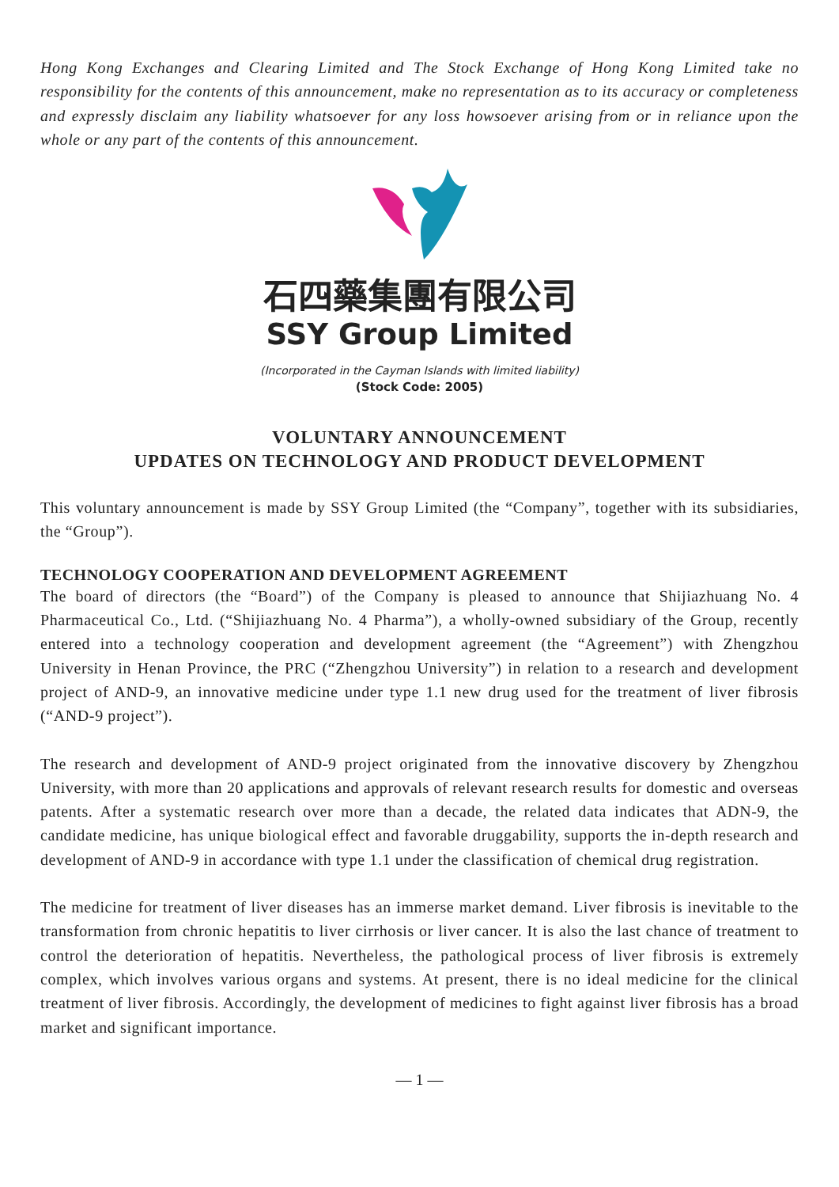Hong Kong Exchanges and Clearing Limited and The Stock Exchange of Hong Kong Limited take no responsibility for the contents of this announcement, make no representation as to its accuracy or completeness and expressly disclaim any liability whatsoever for any loss howsoever arising from or in reliance upon the whole or any part of the contents of this announcement.
石四藥集團有限公司
SSY Group Limited
(Incorporated in the Cayman Islands with limited liability)
(Stock Code: 2005)
VOLUNTARY ANNOUNCEMENT
UPDATES ON TECHNOLOGY AND PRODUCT DEVELOPMENT
This voluntary announcement is made by SSY Group Limited (the “Company”, together with its subsidiaries, the “Group”).
TECHNOLOGY COOPERATION AND DEVELOPMENT AGREEMENT
The board of directors (the “Board”) of the Company is pleased to announce that Shijiazhuang No. 4 Pharmaceutical Co., Ltd. (“Shijiazhuang No. 4 Pharma”), a wholly-owned subsidiary of the Group, recently entered into a technology cooperation and development agreement (the “Agreement”) with Zhengzhou University in Henan Province, the PRC (“Zhengzhou University”) in relation to a research and development project of AND-9, an innovative medicine under type 1.1 new drug used for the treatment of liver fibrosis (“AND-9 project”).
The research and development of AND-9 project originated from the innovative discovery by Zhengzhou University, with more than 20 applications and approvals of relevant research results for domestic and overseas patents. After a systematic research over more than a decade, the related data indicates that ADN-9, the candidate medicine, has unique biological effect and favorable druggability, supports the in-depth research and development of AND-9 in accordance with type 1.1 under the classification of chemical drug registration.
The medicine for treatment of liver diseases has an immerse market demand. Liver fibrosis is inevitable to the transformation from chronic hepatitis to liver cirrhosis or liver cancer. It is also the last chance of treatment to control the deterioration of hepatitis. Nevertheless, the pathological process of liver fibrosis is extremely complex, which involves various organs and systems. At present, there is no ideal medicine for the clinical treatment of liver fibrosis. Accordingly, the development of medicines to fight against liver fibrosis has a broad market and significant importance.
— 1 —